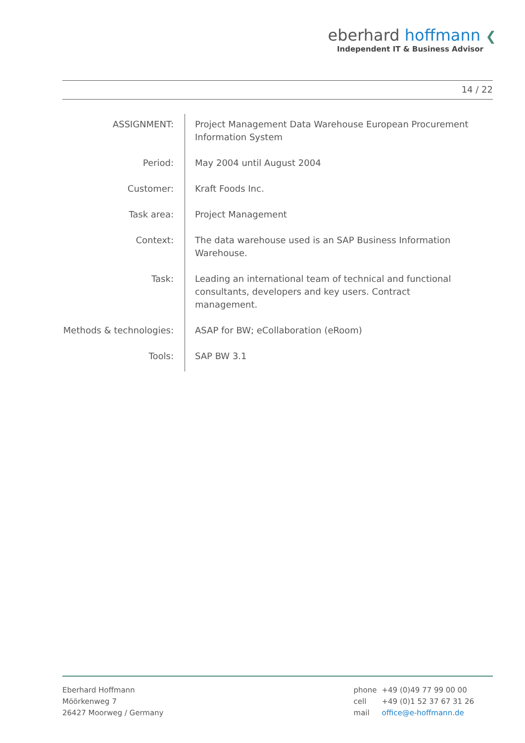eberhard hoffmann ❮
Independent IT & Business Advisor
14 / 22
| ASSIGNMENT: | Project Management Data Warehouse European Procurement Information System |
| Period: | May 2004 until August 2004 |
| Customer: | Kraft Foods Inc. |
| Task area: | Project Management |
| Context: | The data warehouse used is an SAP Business Information Warehouse. |
| Task: | Leading an international team of technical and functional consultants, developers and key users. Contract management. |
| Methods & technologies: | ASAP for BW; eCollaboration (eRoom) |
| Tools: | SAP BW 3.1 |
Eberhard Hoffmann
Möörkenweg 7
26427 Moorweg / Germany
| phone | +49 (0)49 77 99 00 00 |
| cell | +49 (0)1 52 37 67 31 26 |
| mail | office@e-hoffmann.de |